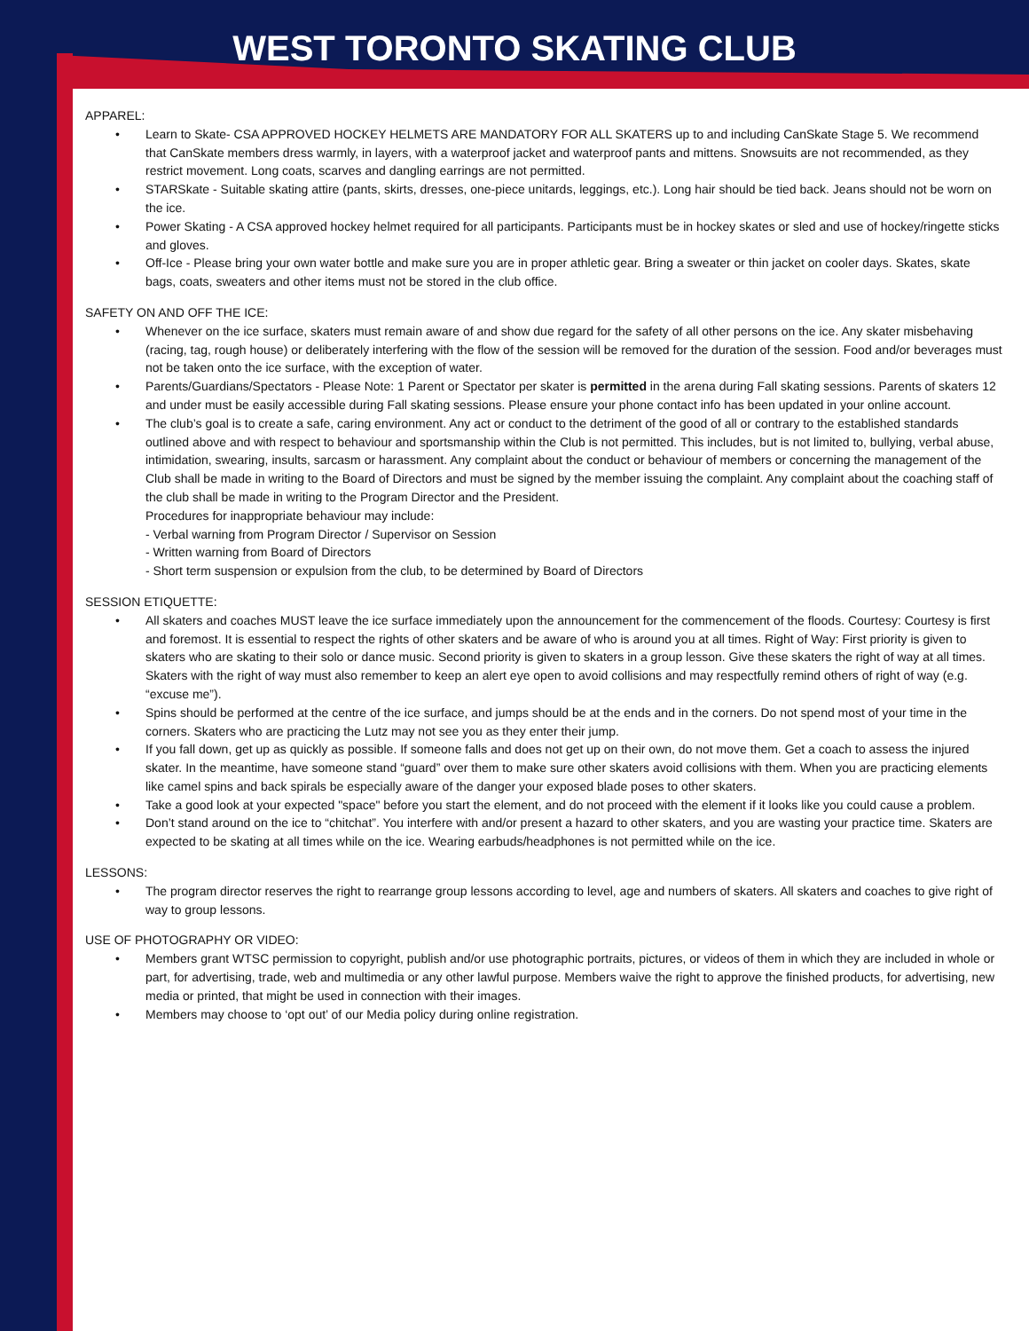WEST TORONTO SKATING CLUB
APPAREL:
• Learn to Skate- CSA APPROVED HOCKEY HELMETS ARE MANDATORY FOR ALL SKATERS up to and including CanSkate Stage 5. We recommend that CanSkate members dress warmly, in layers, with a waterproof jacket and waterproof pants and mittens. Snowsuits are not recommended, as they restrict movement. Long coats, scarves and dangling earrings are not permitted.
• STARSkate - Suitable skating attire (pants, skirts, dresses, one-piece unitards, leggings, etc.). Long hair should be tied back. Jeans should not be worn on the ice.
• Power Skating - A CSA approved hockey helmet required for all participants. Participants must be in hockey skates or sled and use of hockey/ringette sticks and gloves.
• Off-Ice - Please bring your own water bottle and make sure you are in proper athletic gear. Bring a sweater or thin jacket on cooler days. Skates, skate bags, coats, sweaters and other items must not be stored in the club office.
SAFETY ON AND OFF THE ICE:
• Whenever on the ice surface, skaters must remain aware of and show due regard for the safety of all other persons on the ice. Any skater misbehaving (racing, tag, rough house) or deliberately interfering with the flow of the session will be removed for the duration of the session. Food and/or beverages must not be taken onto the ice surface, with the exception of water.
• Parents/Guardians/Spectators - Please Note: 1 Parent or Spectator per skater is permitted in the arena during Fall skating sessions. Parents of skaters 12 and under must be easily accessible during Fall skating sessions. Please ensure your phone contact info has been updated in your online account.
• The club’s goal is to create a safe, caring environment. Any act or conduct to the detriment of the good of all or contrary to the established standards outlined above and with respect to behaviour and sportsmanship within the Club is not permitted. This includes, but is not limited to, bullying, verbal abuse, intimidation, swearing, insults, sarcasm or harassment. Any complaint about the conduct or behaviour of members or concerning the management of the Club shall be made in writing to the Board of Directors and must be signed by the member issuing the complaint. Any complaint about the coaching staff of the club shall be made in writing to the Program Director and the President.
Procedures for inappropriate behaviour may include:
- Verbal warning from Program Director / Supervisor on Session
- Written warning from Board of Directors
- Short term suspension or expulsion from the club, to be determined by Board of Directors
SESSION ETIQUETTE:
• All skaters and coaches MUST leave the ice surface immediately upon the announcement for the commencement of the floods. Courtesy: Courtesy is first and foremost. It is essential to respect the rights of other skaters and be aware of who is around you at all times. Right of Way: First priority is given to skaters who are skating to their solo or dance music. Second priority is given to skaters in a group lesson. Give these skaters the right of way at all times. Skaters with the right of way must also remember to keep an alert eye open to avoid collisions and may respectfully remind others of right of way (e.g. “excuse me”).
• Spins should be performed at the centre of the ice surface, and jumps should be at the ends and in the corners. Do not spend most of your time in the corners. Skaters who are practicing the Lutz may not see you as they enter their jump.
• If you fall down, get up as quickly as possible. If someone falls and does not get up on their own, do not move them. Get a coach to assess the injured skater. In the meantime, have someone stand “guard” over them to make sure other skaters avoid collisions with them. When you are practicing elements like camel spins and back spirals be especially aware of the danger your exposed blade poses to other skaters.
• Take a good look at your expected "space" before you start the element, and do not proceed with the element if it looks like you could cause a problem.
• Don’t stand around on the ice to “chitchat”. You interfere with and/or present a hazard to other skaters, and you are wasting your practice time. Skaters are expected to be skating at all times while on the ice. Wearing earbuds/headphones is not permitted while on the ice.
LESSONS:
• The program director reserves the right to rearrange group lessons according to level, age and numbers of skaters. All skaters and coaches to give right of way to group lessons.
USE OF PHOTOGRAPHY OR VIDEO:
• Members grant WTSC permission to copyright, publish and/or use photographic portraits, pictures, or videos of them in which they are included in whole or part, for advertising, trade, web and multimedia or any other lawful purpose. Members waive the right to approve the finished products, for advertising, new media or printed, that might be used in connection with their images.
• Members may choose to ‘opt out’ of our Media policy during online registration.